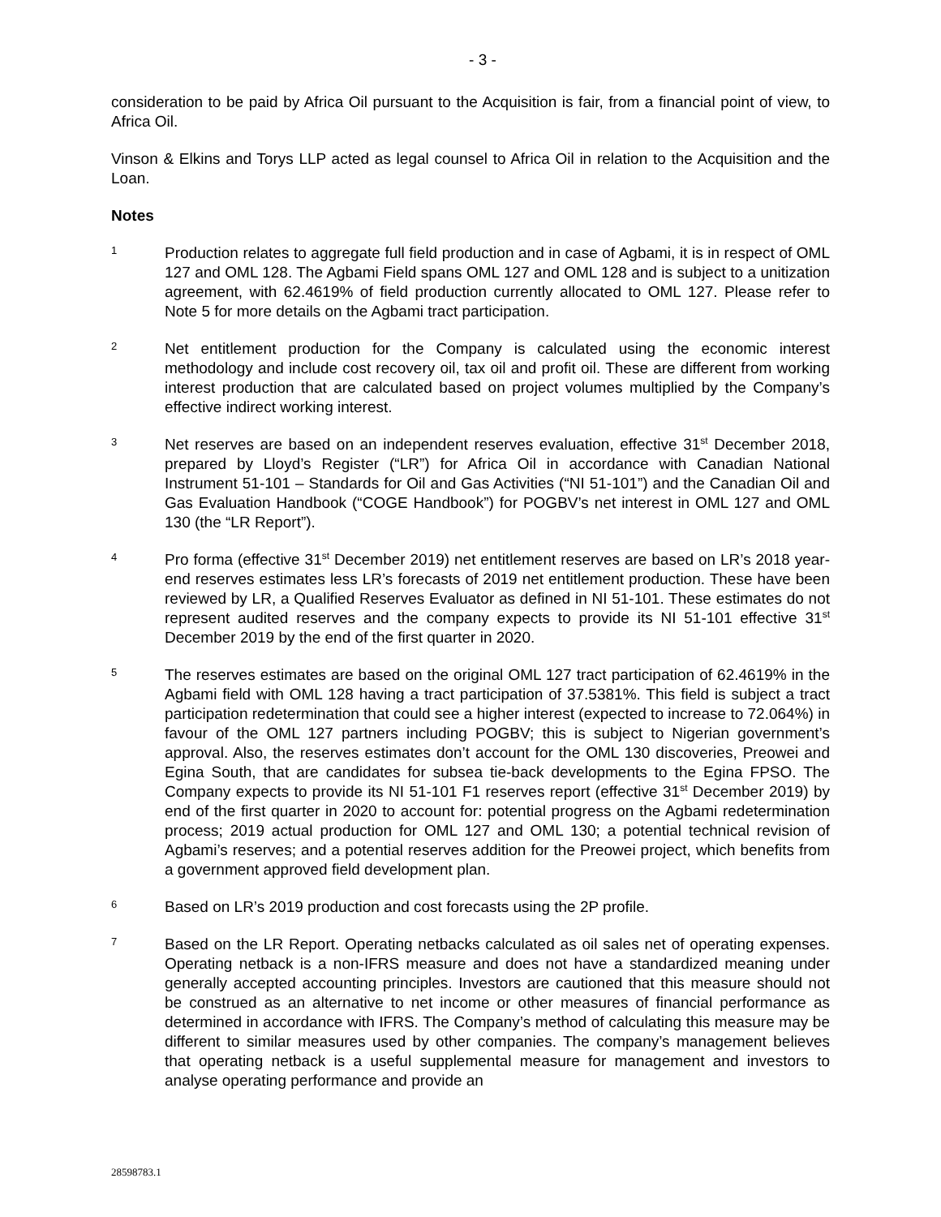- 3 -
consideration to be paid by Africa Oil pursuant to the Acquisition is fair, from a financial point of view, to Africa Oil.
Vinson & Elkins and Torys LLP acted as legal counsel to Africa Oil in relation to the Acquisition and the Loan.
Notes
1
Production relates to aggregate full field production and in case of Agbami, it is in respect of OML 127 and OML 128. The Agbami Field spans OML 127 and OML 128 and is subject to a unitization agreement, with 62.4619% of field production currently allocated to OML 127. Please refer to Note 5 for more details on the Agbami tract participation.
2
Net entitlement production for the Company is calculated using the economic interest methodology and include cost recovery oil, tax oil and profit oil. These are different from working interest production that are calculated based on project volumes multiplied by the Company’s effective indirect working interest.
3
Net reserves are based on an independent reserves evaluation, effective 31<sup>st</sup> December 2018, prepared by Lloyd’s Register (“LR”) for Africa Oil in accordance with Canadian National Instrument 51-101 – Standards for Oil and Gas Activities (“NI 51-101”) and the Canadian Oil and Gas Evaluation Handbook (“COGE Handbook”) for POGBV’s net interest in OML 127 and OML 130 (the “LR Report”).
4
Pro forma (effective 31<sup>st</sup> December 2019) net entitlement reserves are based on LR’s 2018 year-end reserves estimates less LR’s forecasts of 2019 net entitlement production. These have been reviewed by LR, a Qualified Reserves Evaluator as defined in NI 51-101. These estimates do not represent audited reserves and the company expects to provide its NI 51-101 effective 31<sup>st</sup> December 2019 by the end of the first quarter in 2020.
5
The reserves estimates are based on the original OML 127 tract participation of 62.4619% in the Agbami field with OML 128 having a tract participation of 37.5381%. This field is subject a tract participation redetermination that could see a higher interest (expected to increase to 72.064%) in favour of the OML 127 partners including POGBV; this is subject to Nigerian government’s approval. Also, the reserves estimates don’t account for the OML 130 discoveries, Preowei and Egina South, that are candidates for subsea tie-back developments to the Egina FPSO. The Company expects to provide its NI 51-101 F1 reserves report (effective 31<sup>st</sup> December 2019) by end of the first quarter in 2020 to account for: potential progress on the Agbami redetermination process; 2019 actual production for OML 127 and OML 130; a potential technical revision of Agbami’s reserves; and a potential reserves addition for the Preowei project, which benefits from a government approved field development plan.
6
Based on LR’s 2019 production and cost forecasts using the 2P profile.
7
Based on the LR Report. Operating netbacks calculated as oil sales net of operating expenses. Operating netback is a non-IFRS measure and does not have a standardized meaning under generally accepted accounting principles. Investors are cautioned that this measure should not be construed as an alternative to net income or other measures of financial performance as determined in accordance with IFRS. The Company’s method of calculating this measure may be different to similar measures used by other companies. The company’s management believes that operating netback is a useful supplemental measure for management and investors to analyse operating performance and provide an
28598783.1